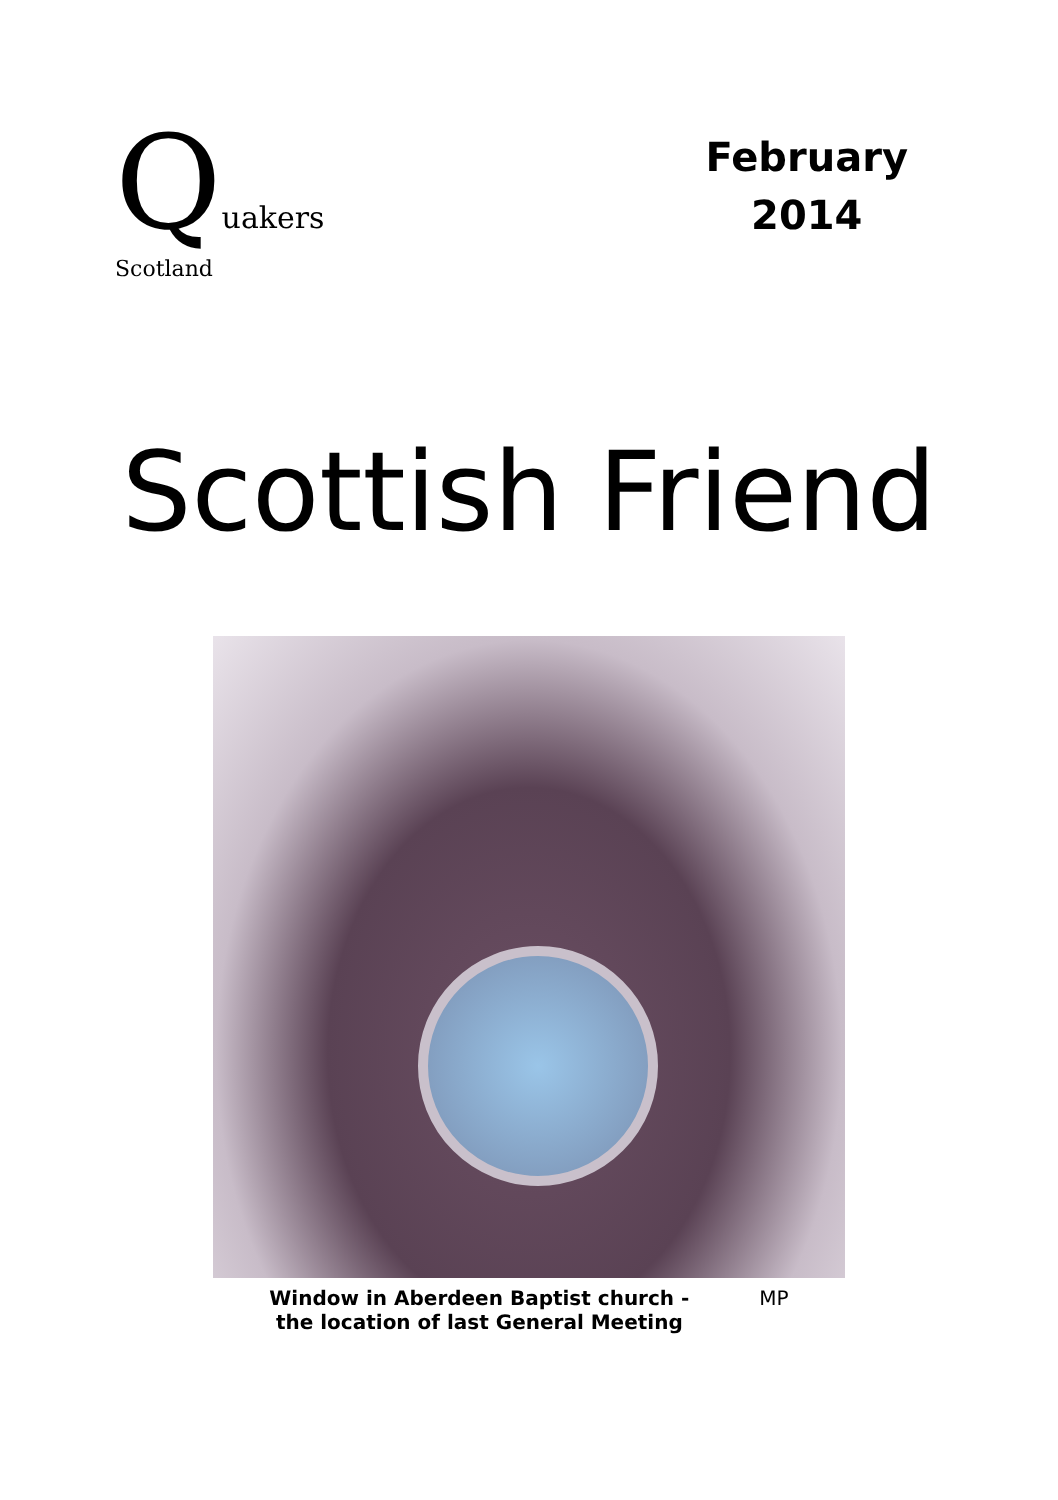Quakers Scotland
February
2014
Scottish Friend
Window in Aberdeen Baptist church -
the location of last General Meeting
MP